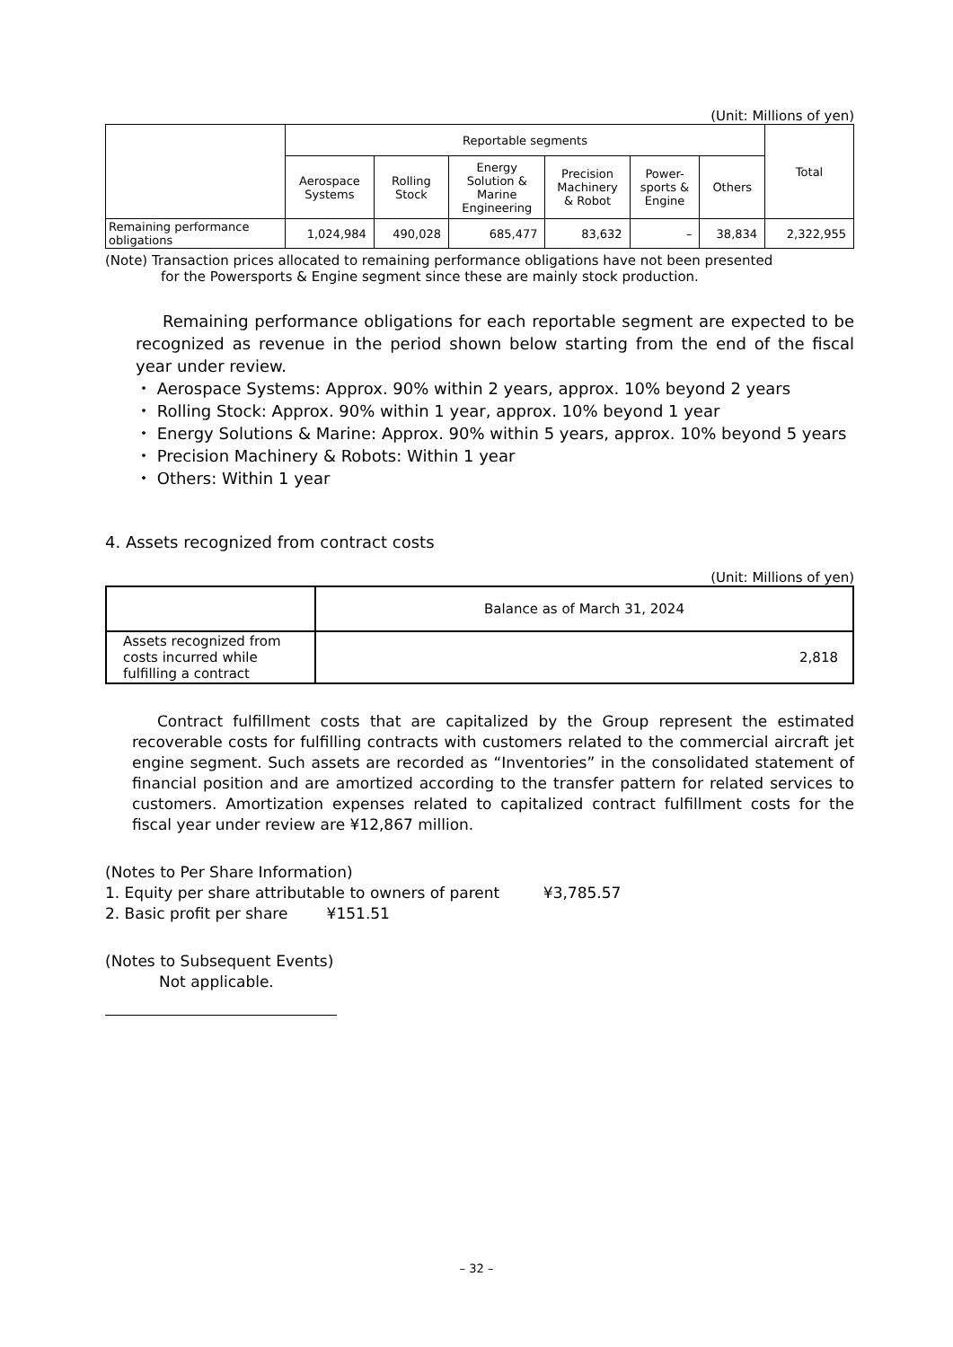(Unit: Millions of yen)
| | Reportable segments | | | | | | Total |
| --- | --- | --- | --- | --- | --- | --- | --- |
| | Aerospace Systems | Rolling Stock | Energy Solution & Marine Engineering | Precision Machinery & Robot | Power- sports & Engine | Others | |
| Remaining performance obligations | 1,024,984 | 490,028 | 685,477 | 83,632 | – | 38,834 | 2,322,955 |
(Note) Transaction prices allocated to remaining performance obligations have not been presented
for the Powersports & Engine segment since these are mainly stock production.
Remaining performance obligations for each reportable segment are expected to be recognized as revenue in the period shown below starting from the end of the fiscal year under review.
・ Aerospace Systems: Approx. 90% within 2 years, approx. 10% beyond 2 years
・ Rolling Stock: Approx. 90% within 1 year, approx. 10% beyond 1 year
・ Energy Solutions & Marine: Approx. 90% within 5 years, approx. 10% beyond 5 years
・ Precision Machinery & Robots: Within 1 year
・ Others: Within 1 year
4. Assets recognized from contract costs
(Unit: Millions of yen)
| | Balance as of March 31, 2024 |
| --- | --- |
| Assets recognized from costs incurred while fulfilling a contract | 2,818 |
Contract fulfillment costs that are capitalized by the Group represent the estimated recoverable costs for fulfilling contracts with customers related to the commercial aircraft jet engine segment. Such assets are recorded as “Inventories” in the consolidated statement of financial position and are amortized according to the transfer pattern for related services to customers. Amortization expenses related to capitalized contract fulfillment costs for the fiscal year under review are ¥12,867 million.
(Notes to Per Share Information)
1. Equity per share attributable to owners of parent ¥3,785.57
2. Basic profit per share ¥151.51
(Notes to Subsequent Events)
Not applicable.
– 32 –